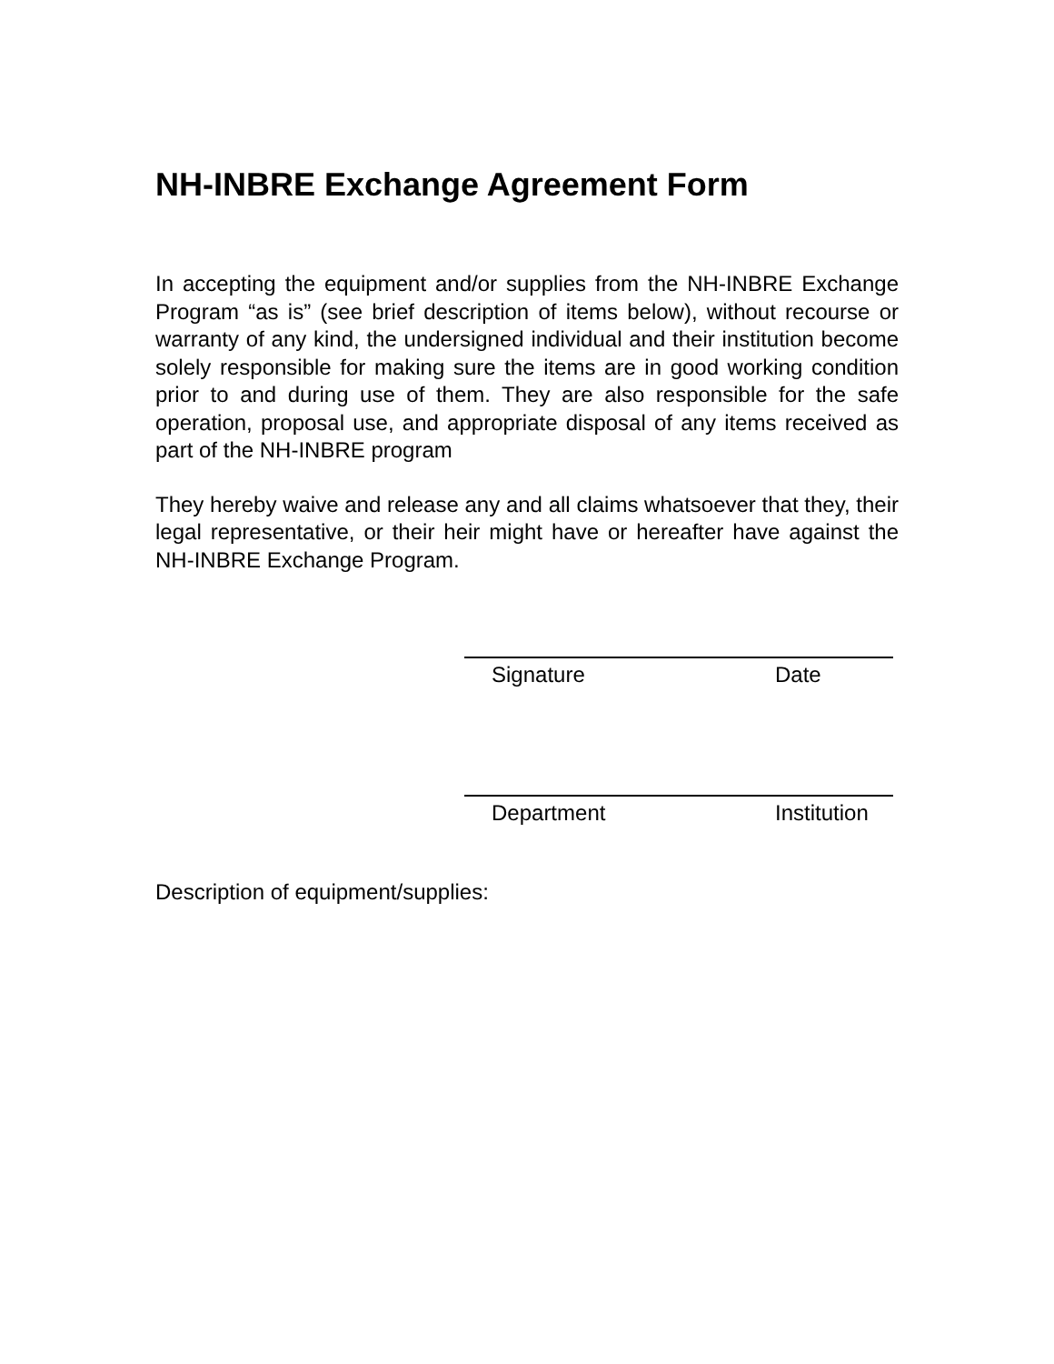NH-INBRE Exchange Agreement Form
In accepting the equipment and/or supplies from the NH-INBRE Exchange Program “as is” (see brief description of items below), without recourse or warranty of any kind, the undersigned individual and their institution become solely responsible for making sure the items are in good working condition prior to and during use of them. They are also responsible for the safe operation, proposal use, and appropriate disposal of any items received as part of the NH-INBRE program
They hereby waive and release any and all claims whatsoever that they, their legal representative, or their heir might have or hereafter have against the NH-INBRE Exchange Program.
Signature Date
Department Institution
Description of equipment/supplies: